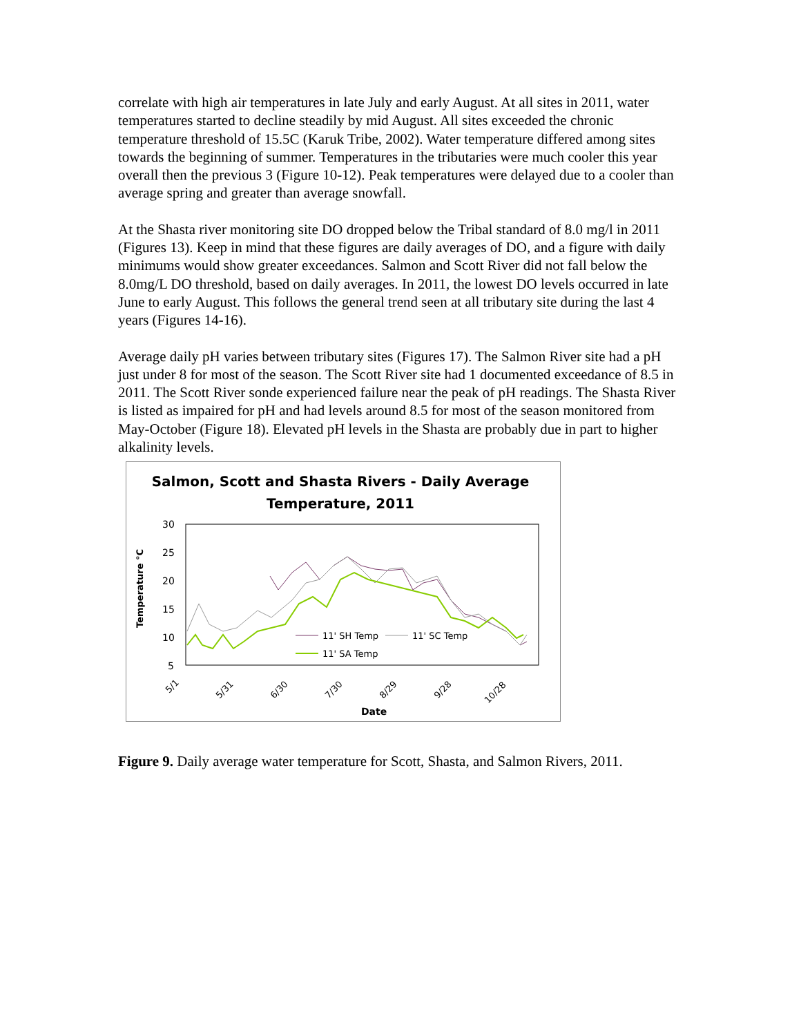correlate with high air temperatures in late July and early August. At all sites in 2011, water temperatures started to decline steadily by mid August. All sites exceeded the chronic temperature threshold of 15.5C (Karuk Tribe, 2002). Water temperature differed among sites towards the beginning of summer. Temperatures in the tributaries were much cooler this year overall then the previous 3 (Figure 10-12). Peak temperatures were delayed due to a cooler than average spring and greater than average snowfall.
At the Shasta river monitoring site DO dropped below the Tribal standard of 8.0 mg/l in 2011 (Figures 13). Keep in mind that these figures are daily averages of DO, and a figure with daily minimums would show greater exceedances. Salmon and Scott River did not fall below the 8.0mg/L DO threshold, based on daily averages. In 2011, the lowest DO levels occurred in late June to early August. This follows the general trend seen at all tributary site during the last 4 years (Figures 14-16).
Average daily pH varies between tributary sites (Figures 17). The Salmon River site had a pH just under 8 for most of the season. The Scott River site had 1 documented exceedance of 8.5 in 2011. The Scott River sonde experienced failure near the peak of pH readings. The Shasta River is listed as impaired for pH and had levels around 8.5 for most of the season monitored from May-October (Figure 18). Elevated pH levels in the Shasta are probably due in part to higher alkalinity levels.
Salmon, Scott and Shasta Rivers - Daily Average
Temperature, 2011
30
25
20
15
10
5
Temperature °C
5/1
5/31
6/30
7/30
8/29
9/28
10/28
Date
11' SH Temp
11' SC Temp
11' SA Temp
Figure 9. Daily average water temperature for Scott, Shasta, and Salmon Rivers, 2011.